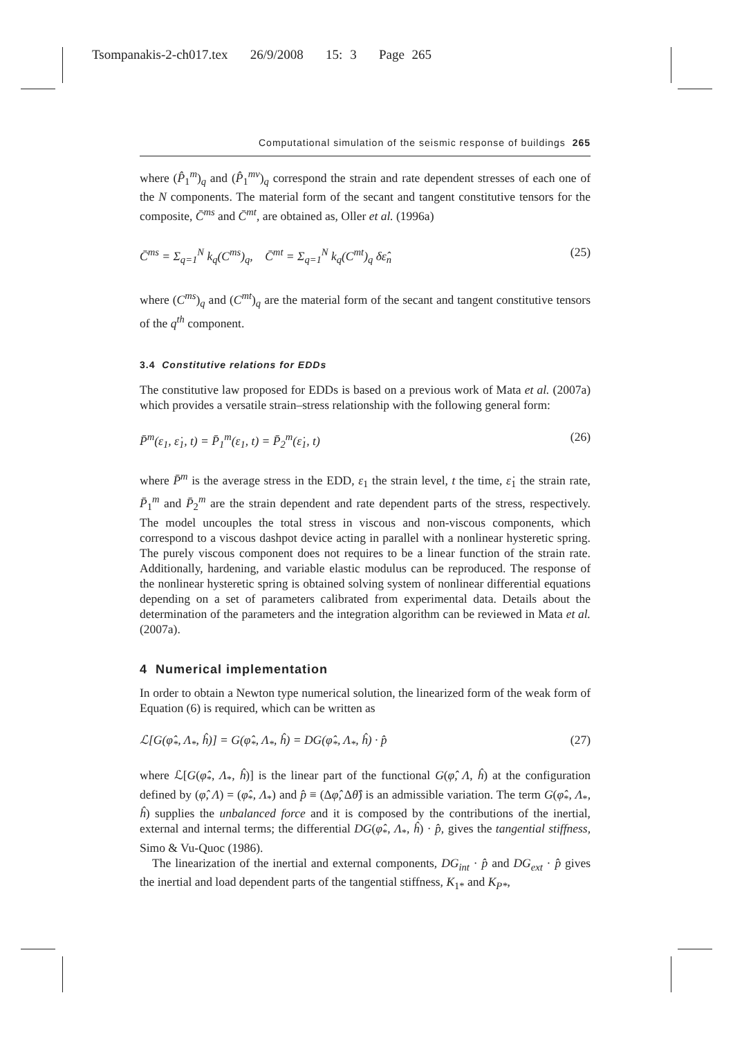Tsompanakis-2-ch017.tex 26/9/2008 15: 3 Page 265
Computational simulation of the seismic response of buildings 265
where (P̂<sub>1</sub><sup>m</sup>)<sub>q</sub> and (P̂<sub>1</sub><sup>mv</sup>)<sub>q</sub> correspond the strain and rate dependent stresses of each one of the N components. The material form of the secant and tangent constitutive tensors for the composite, C̄<sup>ms</sup> and C̄<sup>mt</sup>, are obtained as, Oller et al. (1996a)
C̄<sup>ms</sup> = Σ<sub>q=1</sub><sup>N</sup> k<sub>q</sub>(C<sup>ms</sup>)<sub>q</sub>, C̄<sup>mt</sup> = Σ<sub>q=1</sub><sup>N</sup> k<sub>q</sub>(C<sup>mt</sup>)<sub>q</sub> δε̂<sub>n</sub> (25)
where (C<sup>ms</sup>)<sub>q</sub> and (C<sup>mt</sup>)<sub>q</sub> are the material form of the secant and tangent constitutive tensors of the q<sup>th</sup> component.
3.4 Constitutive relations for EDDs
The constitutive law proposed for EDDs is based on a previous work of Mata et al. (2007a) which provides a versatile strain–stress relationship with the following general form:
P̄<sup>m</sup>(ε<sub>1</sub>, ε̇<sub>1</sub>, t) = P̄<sub>1</sub><sup>m</sup>(ε<sub>1</sub>, t) = P̄<sub>2</sub><sup>m</sup>(ε̇<sub>1</sub>, t) (26)
where P̄<sup>m</sup> is the average stress in the EDD, ε<sub>1</sub> the strain level, t the time, ε̇<sub>1</sub> the strain rate, P̄<sub>1</sub><sup>m</sup> and P̄<sub>2</sub><sup>m</sup> are the strain dependent and rate dependent parts of the stress, respectively. The model uncouples the total stress in viscous and non-viscous components, which correspond to a viscous dashpot device acting in parallel with a nonlinear hysteretic spring. The purely viscous component does not requires to be a linear function of the strain rate. Additionally, hardening, and variable elastic modulus can be reproduced. The response of the nonlinear hysteretic spring is obtained solving system of nonlinear differential equations depending on a set of parameters calibrated from experimental data. Details about the determination of the parameters and the integration algorithm can be reviewed in Mata et al. (2007a).
4 Numerical implementation
In order to obtain a Newton type numerical solution, the linearized form of the weak form of Equation (6) is required, which can be written as
ℒ[G(φ̂<sub>*</sub>, Λ<sub>*</sub>, ĥ)] = G(φ̂<sub>*</sub>, Λ<sub>*</sub>, ĥ) = DG(φ̂<sub>*</sub>, Λ<sub>*</sub>, ĥ) · p̂ (27)
where ℒ[G(φ̂<sub>*</sub>, Λ<sub>*</sub>, ĥ)] is the linear part of the functional G(φ̂, Λ, ĥ) at the configuration defined by (φ̂, Λ) = (φ̂<sub>*</sub>, Λ<sub>*</sub>) and p̂ ≡ (Δφ̂, Δθ̂) is an admissible variation. The term G(φ̂<sub>*</sub>, Λ<sub>*</sub>, ĥ) supplies the unbalanced force and it is composed by the contributions of the inertial, external and internal terms; the differential DG(φ̂<sub>*</sub>, Λ<sub>*</sub>, ĥ) · p̂, gives the tangential stiffness, Simo & Vu-Quoc (1986).
The linearization of the inertial and external components, DG<sub>int</sub> · p̂ and DG<sub>ext</sub> · p̂ gives the inertial and load dependent parts of the tangential stiffness, K<sub>1*</sub> and K<sub>P*</sub>,